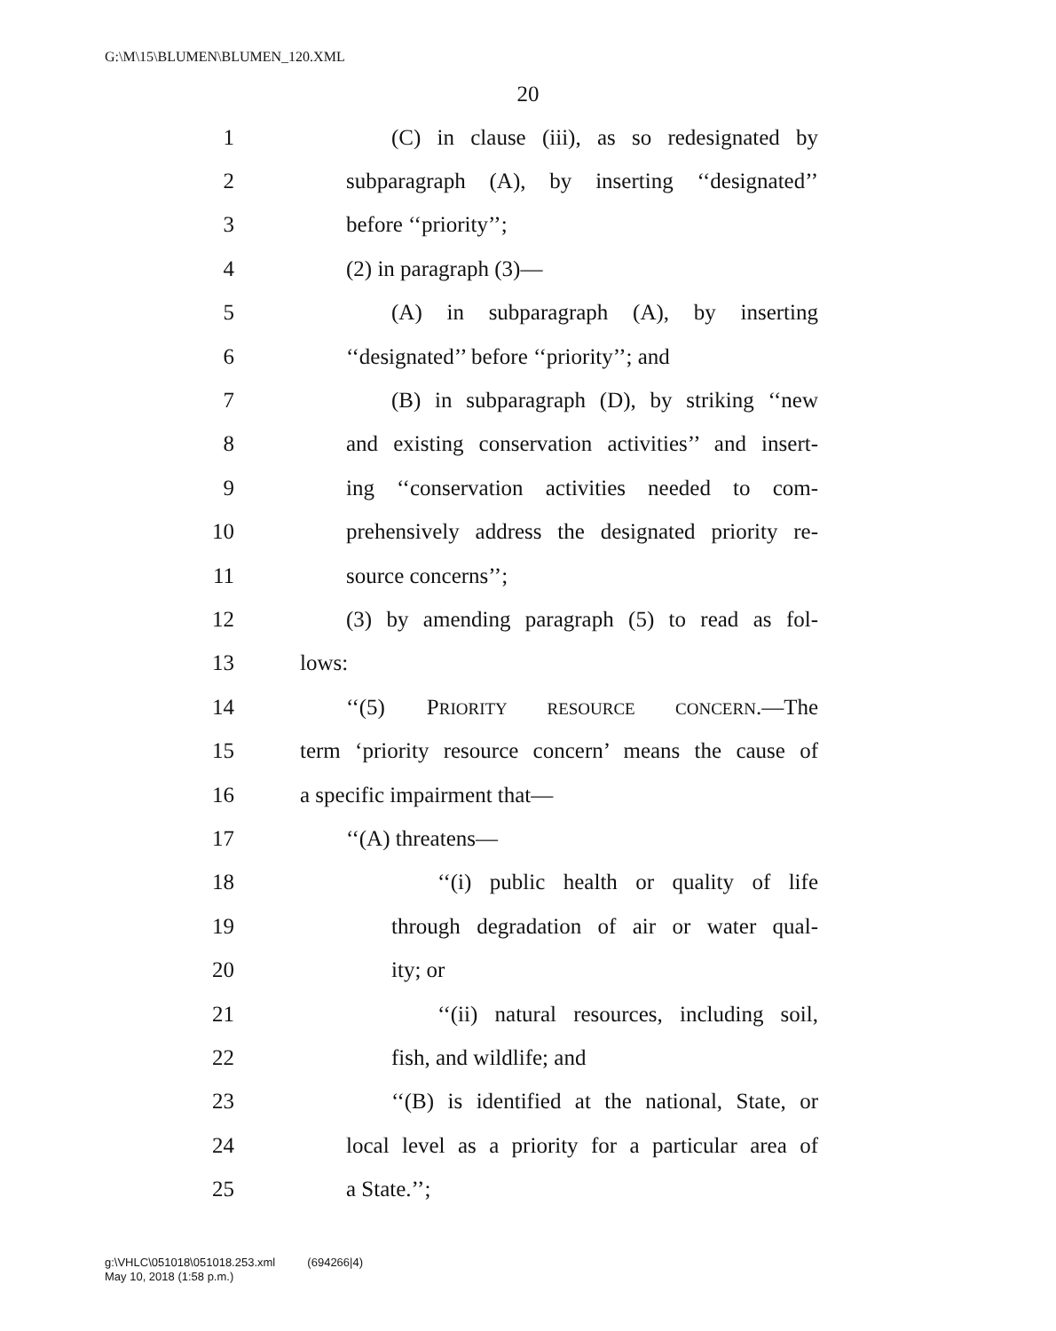G:\M\15\BLUMEN\BLUMEN_120.XML
20
1 (C) in clause (iii), as so redesignated by
2 subparagraph (A), by inserting ‘‘designated’’
3 before ‘‘priority’’;
4 (2) in paragraph (3)—
5 (A) in subparagraph (A), by inserting
6 ‘‘designated’’ before ‘‘priority’’; and
7 (B) in subparagraph (D), by striking ‘‘new
8 and existing conservation activities’’ and insert-
9 ing ‘‘conservation activities needed to com-
10 prehensively address the designated priority re-
11 source concerns’’;
12 (3) by amending paragraph (5) to read as fol-
13 lows:
14 ‘‘(5) PRIORITY RESOURCE CONCERN.—The
15 term ‘priority resource concern’ means the cause of
16 a specific impairment that—
17 ‘‘(A) threatens—
18 ‘‘(i) public health or quality of life
19 through degradation of air or water qual-
20 ity; or
21 ‘‘(ii) natural resources, including soil,
22 fish, and wildlife; and
23 ‘‘(B) is identified at the national, State, or
24 local level as a priority for a particular area of
25 a State.’’;
g:\VHLC\051018\051018.253.xml (694266|4)
May 10, 2018 (1:58 p.m.)